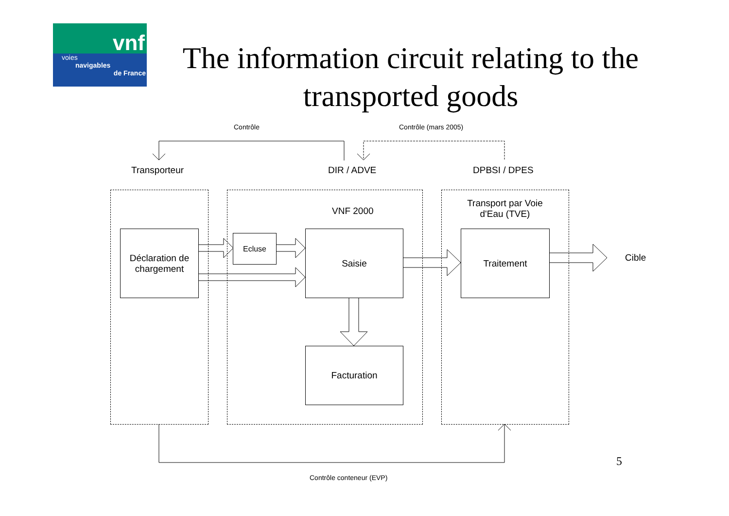vnf
voies
navigables
de France
The information circuit relating to the transported goods
Contrôle Contrôle (mars 2005)
Transporteur DIR / ADVE DPBSI / DPES
VNF 2000
Transport par Voie d'Eau (TVE)
Déclaration de chargement
Ecluse Saisie Traitement
Facturation
Cible
5
Contrôle conteneur (EVP)